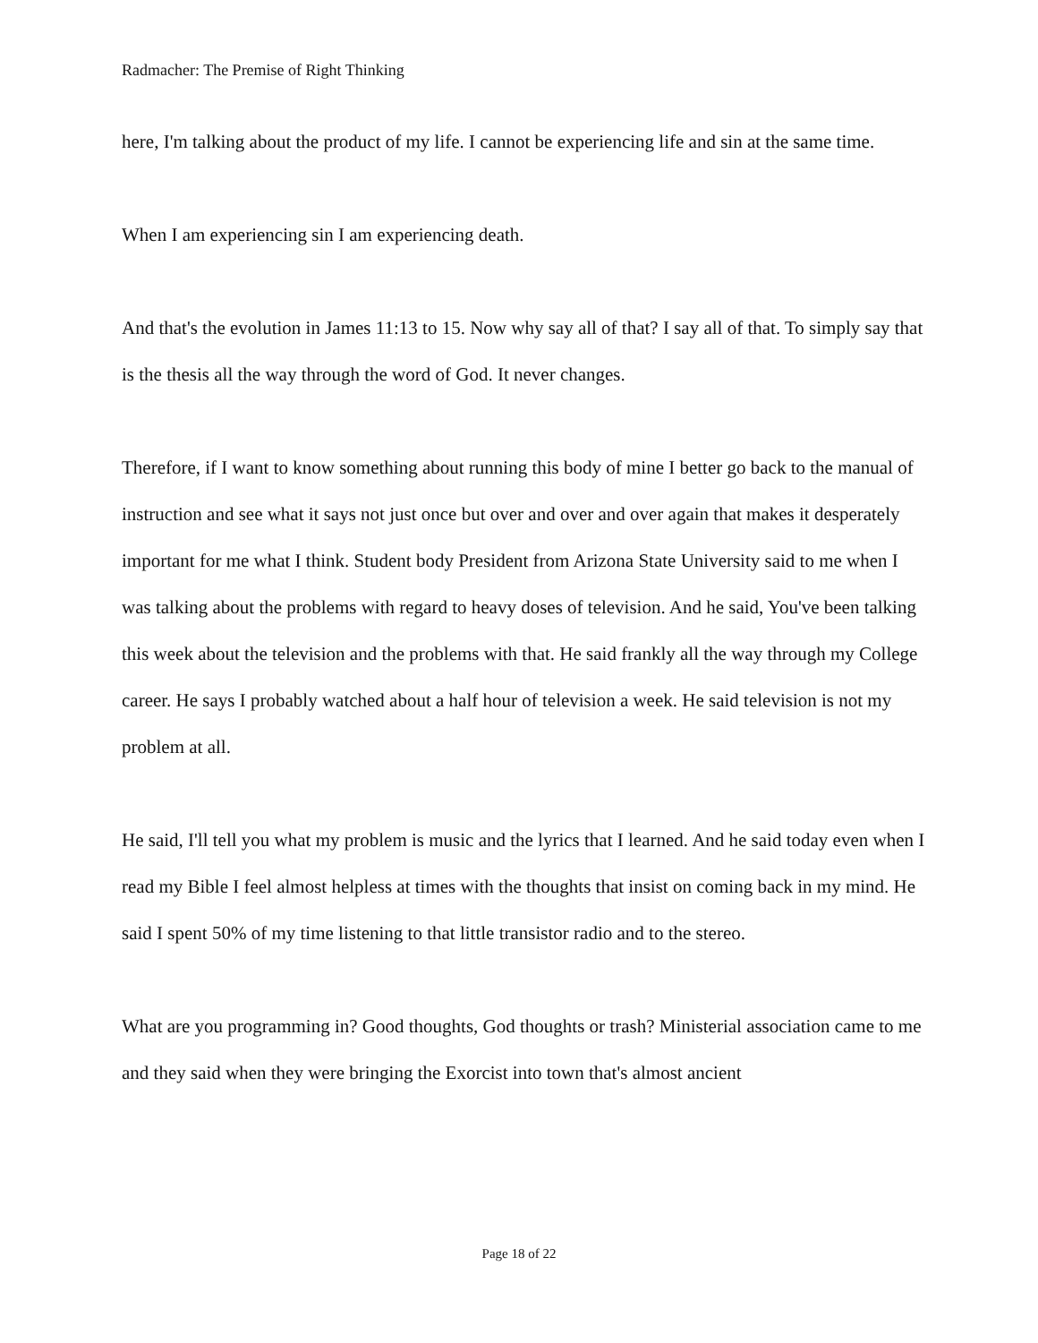Radmacher: The Premise of Right Thinking
here, I'm talking about the product of my life. I cannot be experiencing life and sin at the same time.
When I am experiencing sin I am experiencing death.
And that's the evolution in James 11:13 to 15. Now why say all of that? I say all of that. To simply say that is the thesis all the way through the word of God. It never changes.
Therefore, if I want to know something about running this body of mine I better go back to the manual of instruction and see what it says not just once but over and over and over again that makes it desperately important for me what I think. Student body President from Arizona State University said to me when I was talking about the problems with regard to heavy doses of television. And he said, You've been talking this week about the television and the problems with that. He said frankly all the way through my College career. He says I probably watched about a half hour of television a week. He said television is not my problem at all.
He said, I'll tell you what my problem is music and the lyrics that I learned. And he said today even when I read my Bible I feel almost helpless at times with the thoughts that insist on coming back in my mind. He said I spent 50% of my time listening to that little transistor radio and to the stereo.
What are you programming in? Good thoughts, God thoughts or trash? Ministerial association came to me and they said when they were bringing the Exorcist into town that's almost ancient
Page 18 of 22